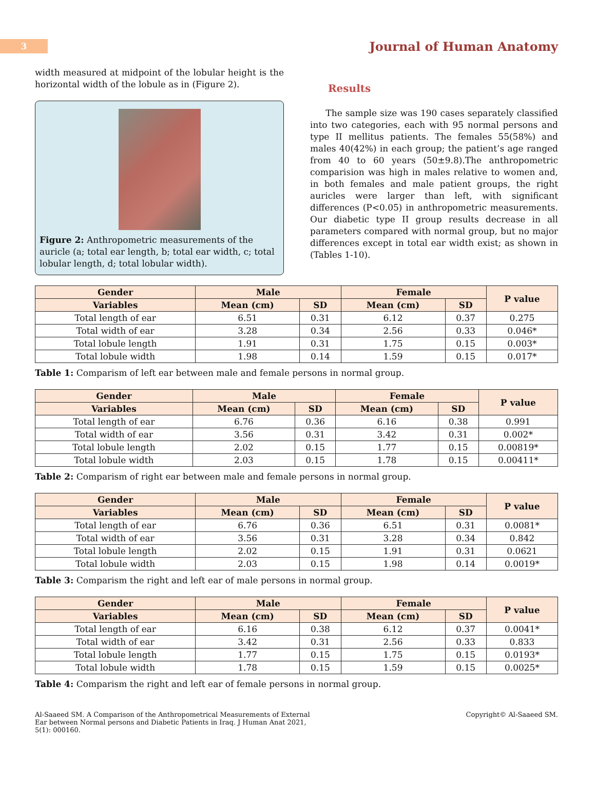3
Journal of Human Anatomy
width measured at midpoint of the lobular height is the horizontal width of the lobule as in (Figure 2).
Figure 2: Anthropometric measurements of the auricle (a; total ear length, b; total ear width, c; total lobular length, d; total lobular width).
Results
The sample size was 190 cases separately classified into two categories, each with 95 normal persons and type II mellitus patients. The females 55(58%) and males 40(42%) in each group; the patient’s age ranged from 40 to 60 years (50±9.8).The anthropometric comparision was high in males relative to women and, in both females and male patient groups, the right auricles were larger than left, with significant differences (P<0.05) in anthropometric measurements. Our diabetic type II group results decrease in all parameters compared with normal group, but no major differences except in total ear width exist; as shown in (Tables 1-10).
| Gender | Male | | Female | | P value |
| --- | --- | --- | --- | --- | --- |
| Variables | Mean (cm) | SD | Mean (cm) | SD | |
| Total length of ear | 6.51 | 0.31 | 6.12 | 0.37 | 0.275 |
| Total width of ear | 3.28 | 0.34 | 2.56 | 0.33 | 0.046* |
| Total lobule length | 1.91 | 0.31 | 1.75 | 0.15 | 0.003* |
| Total lobule width | 1.98 | 0.14 | 1.59 | 0.15 | 0.017* |
Table 1: Comparism of left ear between male and female persons in normal group.
| Gender | Male | | Female | | P value |
| --- | --- | --- | --- | --- | --- |
| Variables | Mean (cm) | SD | Mean (cm) | SD | |
| Total length of ear | 6.76 | 0.36 | 6.16 | 0.38 | 0.991 |
| Total width of ear | 3.56 | 0.31 | 3.42 | 0.31 | 0.002* |
| Total lobule length | 2.02 | 0.15 | 1.77 | 0.15 | 0.00819* |
| Total lobule width | 2.03 | 0.15 | 1.78 | 0.15 | 0.00411* |
Table 2: Comparism of right ear between male and female persons in normal group.
| Gender | Male | | Female | | P value |
| --- | --- | --- | --- | --- | --- |
| Variables | Mean (cm) | SD | Mean (cm) | SD | |
| Total length of ear | 6.76 | 0.36 | 6.51 | 0.31 | 0.0081* |
| Total width of ear | 3.56 | 0.31 | 3.28 | 0.34 | 0.842 |
| Total lobule length | 2.02 | 0.15 | 1.91 | 0.31 | 0.0621 |
| Total lobule width | 2.03 | 0.15 | 1.98 | 0.14 | 0.0019* |
Table 3: Comparism the right and left ear of male persons in normal group.
| Gender | Male | | Female | | P value |
| --- | --- | --- | --- | --- | --- |
| Variables | Mean (cm) | SD | Mean (cm) | SD | |
| Total length of ear | 6.16 | 0.38 | 6.12 | 0.37 | 0.0041* |
| Total width of ear | 3.42 | 0.31 | 2.56 | 0.33 | 0.833 |
| Total lobule length | 1.77 | 0.15 | 1.75 | 0.15 | 0.0193* |
| Total lobule width | 1.78 | 0.15 | 1.59 | 0.15 | 0.0025* |
Table 4: Comparism the right and left ear of female persons in normal group.
Al-Saaeed SM. A Comparison of the Anthropometrical Measurements of External Ear between Normal persons and Diabetic Patients in Iraq. J Human Anat 2021, 5(1): 000160.
Copyright© Al-Saaeed SM.